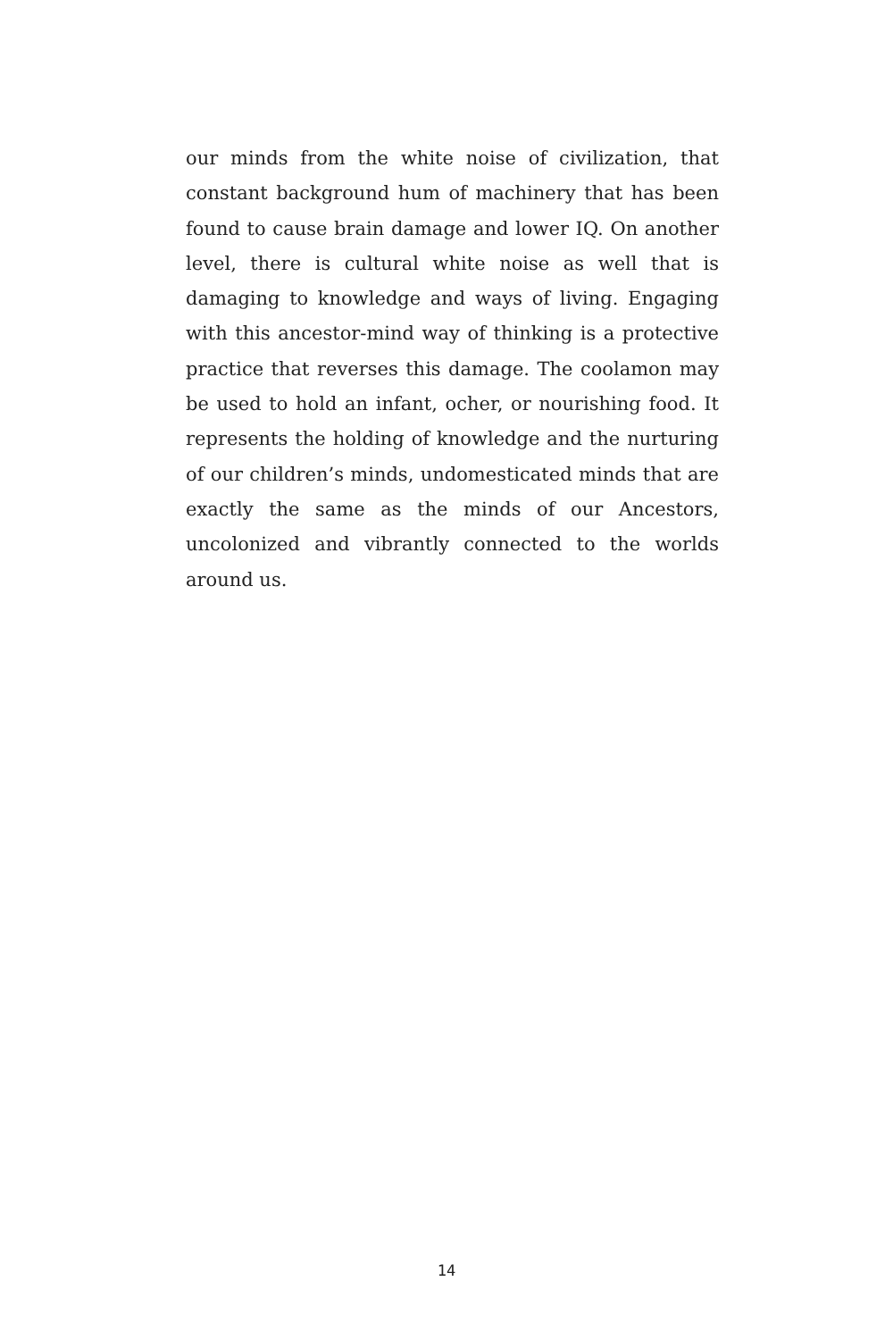our minds from the white noise of civilization, that constant background hum of machinery that has been found to cause brain damage and lower IQ. On another level, there is cultural white noise as well that is damaging to knowledge and ways of living. Engaging with this ancestor-mind way of thinking is a protective practice that reverses this damage. The coolamon may be used to hold an infant, ocher, or nourishing food. It represents the holding of knowledge and the nurturing of our children’s minds, undomesticated minds that are exactly the same as the minds of our Ancestors, uncolonized and vibrantly connected to the worlds around us.
14